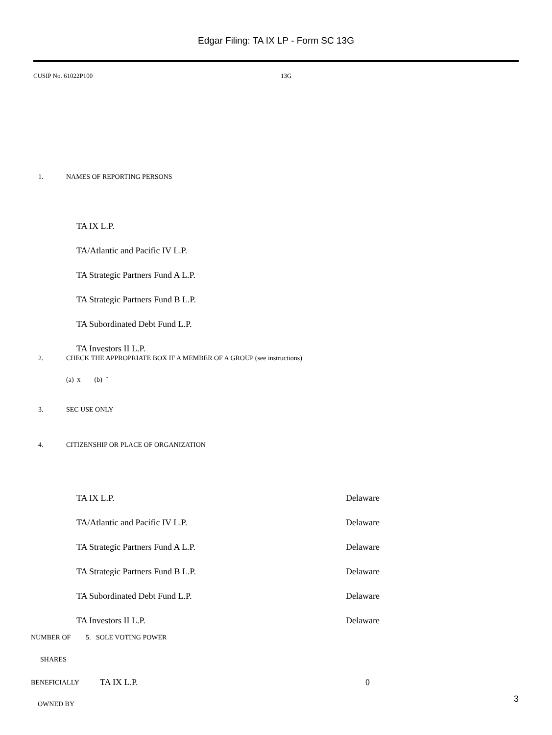Edgar Filing: TA IX LP - Form SC 13G
CUSIP No. 61022P100 13G
1. NAMES OF REPORTING PERSONS
TA IX L.P.
TA/Atlantic and Pacific IV L.P.
TA Strategic Partners Fund A L.P.
TA Strategic Partners Fund B L.P.
TA Subordinated Debt Fund L.P.
TA Investors II L.P.
2. CHECK THE APPROPRIATE BOX IF A MEMBER OF A GROUP (see instructions)
(a) x (b) ¨
3. SEC USE ONLY
4. CITIZENSHIP OR PLACE OF ORGANIZATION
TA IX L.P. Delaware
TA/Atlantic and Pacific IV L.P. Delaware
TA Strategic Partners Fund A L.P. Delaware
TA Strategic Partners Fund B L.P. Delaware
TA Subordinated Debt Fund L.P. Delaware
TA Investors II L.P. Delaware
| NUMBER OF | 5. SOLE VOTING POWER | |
| SHARES | | |
| BENEFICIALLY | TA IX L.P. | 0 |
| OWNED BY | | |
3